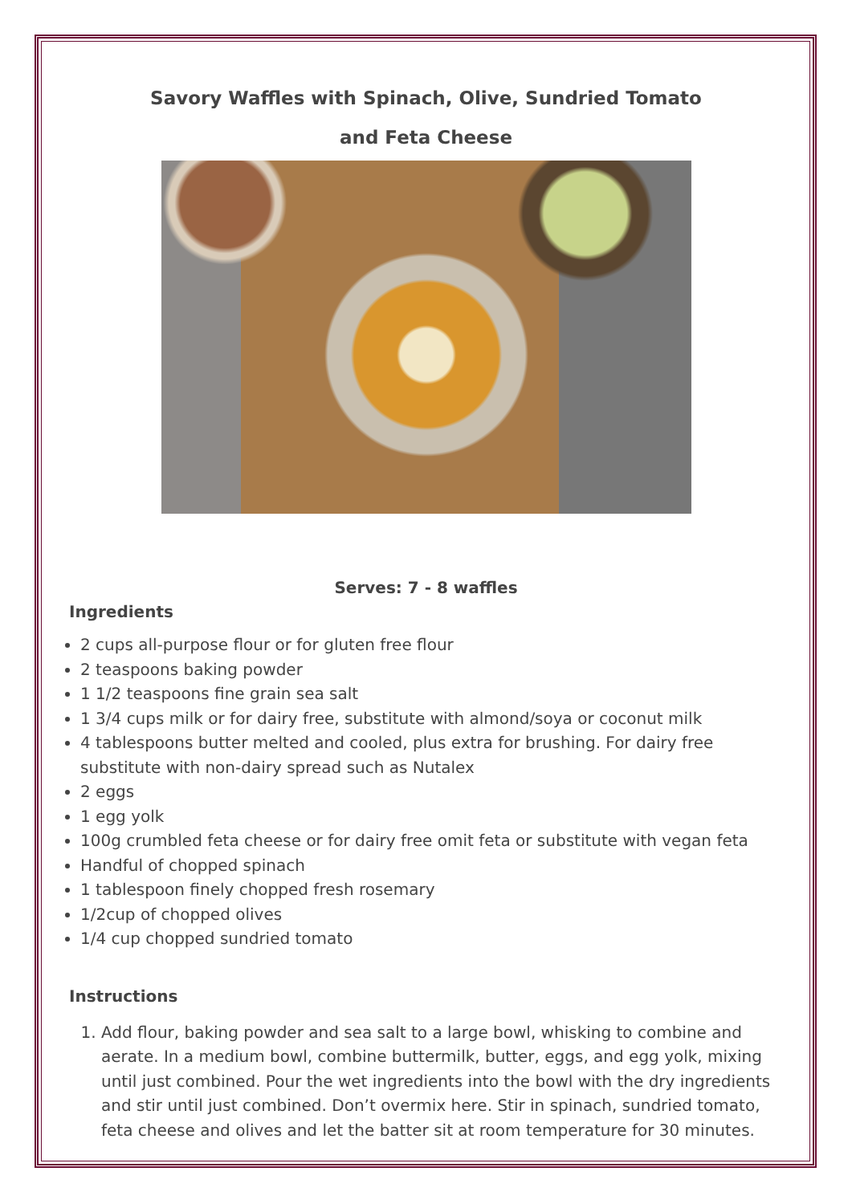Savory Waffles with Spinach, Olive, Sundried Tomato
and Feta Cheese
Serves: 7 - 8 waffles
Ingredients
2 cups all-purpose flour or for gluten free flour
2 teaspoons baking powder
1 1/2 teaspoons fine grain sea salt
1 3/4 cups milk or for dairy free, substitute with almond/soya or coconut milk
4 tablespoons butter melted and cooled, plus extra for brushing. For dairy free substitute with non-dairy spread such as Nutalex
2 eggs
1 egg yolk
100g crumbled feta cheese or for dairy free omit feta or substitute with vegan feta
Handful of chopped spinach
1 tablespoon finely chopped fresh rosemary
1/2cup of chopped olives
1/4 cup chopped sundried tomato
Instructions
1. Add flour, baking powder and sea salt to a large bowl, whisking to combine and aerate. In a medium bowl, combine buttermilk, butter, eggs, and egg yolk, mixing until just combined. Pour the wet ingredients into the bowl with the dry ingredients and stir until just combined. Don’t overmix here. Stir in spinach, sundried tomato, feta cheese and olives and let the batter sit at room temperature for 30 minutes.